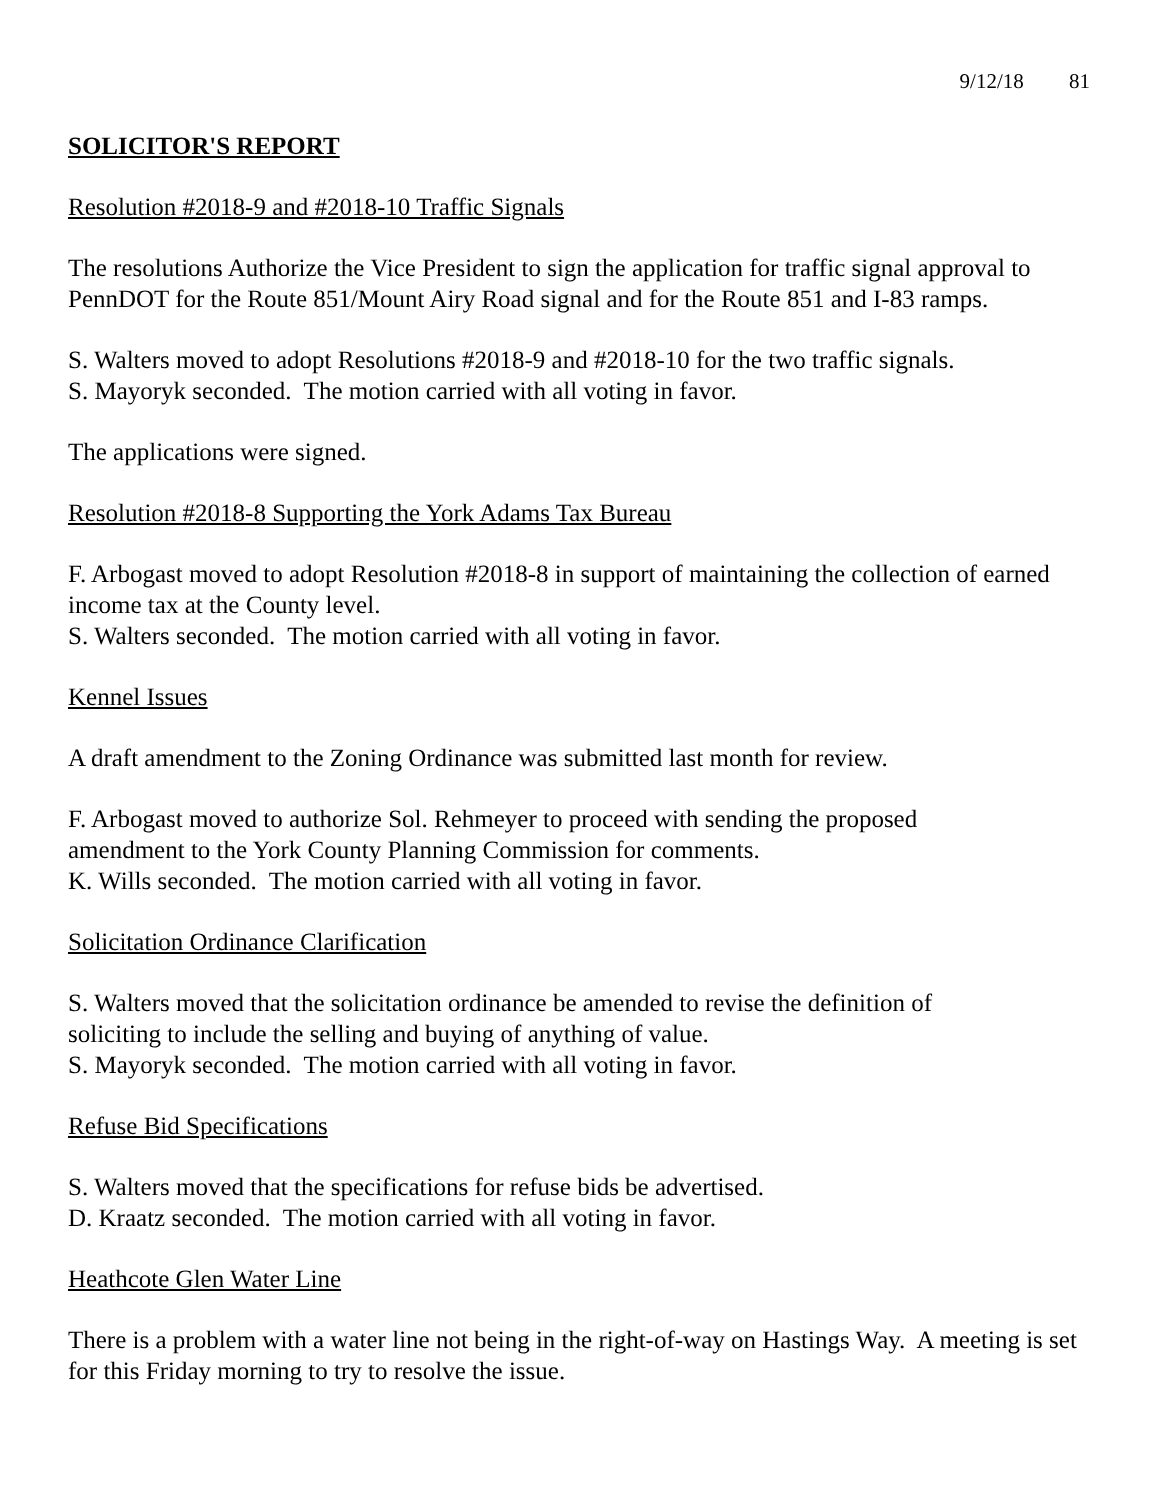9/12/18 81
SOLICITOR'S REPORT
Resolution #2018-9 and #2018-10 Traffic Signals
The resolutions Authorize the Vice President to sign the application for traffic signal approval to PennDOT for the Route 851/Mount Airy Road signal and for the Route 851 and I-83 ramps.
S. Walters moved to adopt Resolutions #2018-9 and #2018-10 for the two traffic signals.
S. Mayoryk seconded. The motion carried with all voting in favor.
The applications were signed.
Resolution #2018-8 Supporting the York Adams Tax Bureau
F. Arbogast moved to adopt Resolution #2018-8 in support of maintaining the collection of earned income tax at the County level.
S. Walters seconded. The motion carried with all voting in favor.
Kennel Issues
A draft amendment to the Zoning Ordinance was submitted last month for review.
F. Arbogast moved to authorize Sol. Rehmeyer to proceed with sending the proposed
amendment to the York County Planning Commission for comments.
K. Wills seconded. The motion carried with all voting in favor.
Solicitation Ordinance Clarification
S. Walters moved that the solicitation ordinance be amended to revise the definition of
soliciting to include the selling and buying of anything of value.
S. Mayoryk seconded. The motion carried with all voting in favor.
Refuse Bid Specifications
S. Walters moved that the specifications for refuse bids be advertised.
D. Kraatz seconded. The motion carried with all voting in favor.
Heathcote Glen Water Line
There is a problem with a water line not being in the right-of-way on Hastings Way. A meeting is set for this Friday morning to try to resolve the issue.